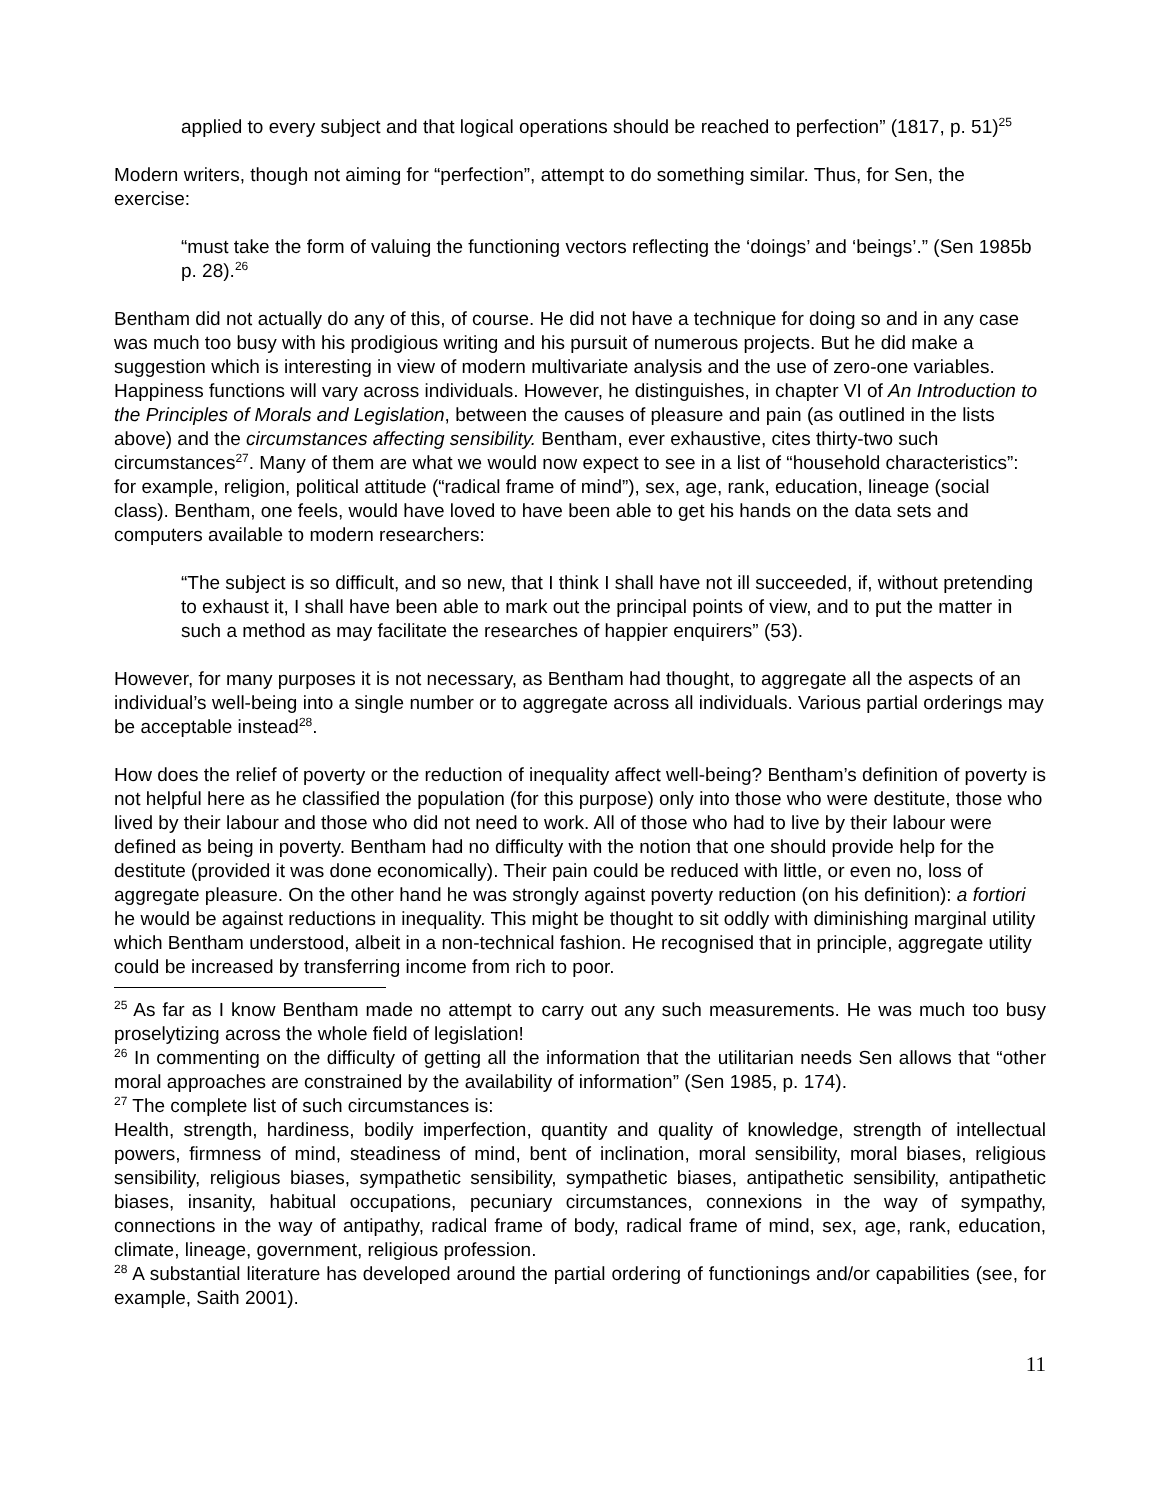applied to every subject and that logical operations should be reached to perfection” (1817, p. 51)<sup>25</sup>
Modern writers, though not aiming for “perfection”, attempt to do something similar. Thus, for Sen, the exercise:
“must take the form of valuing the functioning vectors reflecting the ‘doings’ and ‘beings’.” (Sen 1985b p. 28).<sup>26</sup>
Bentham did not actually do any of this, of course. He did not have a technique for doing so and in any case was much too busy with his prodigious writing and his pursuit of numerous projects. But he did make a suggestion which is interesting in view of modern multivariate analysis and the use of zero-one variables. Happiness functions will vary across individuals. However, he distinguishes, in chapter VI of An Introduction to the Principles of Morals and Legislation, between the causes of pleasure and pain (as outlined in the lists above) and the circumstances affecting sensibility. Bentham, ever exhaustive, cites thirty-two such circumstances<sup>27</sup>. Many of them are what we would now expect to see in a list of “household characteristics”: for example, religion, political attitude (“radical frame of mind”), sex, age, rank, education, lineage (social class). Bentham, one feels, would have loved to have been able to get his hands on the data sets and computers available to modern researchers:
“The subject is so difficult, and so new, that I think I shall have not ill succeeded, if, without pretending to exhaust it, I shall have been able to mark out the principal points of view, and to put the matter in such a method as may facilitate the researches of happier enquirers” (53).
However, for many purposes it is not necessary, as Bentham had thought, to aggregate all the aspects of an individual’s well-being into a single number or to aggregate across all individuals. Various partial orderings may be acceptable instead<sup>28</sup>.
How does the relief of poverty or the reduction of inequality affect well-being? Bentham’s definition of poverty is not helpful here as he classified the population (for this purpose) only into those who were destitute, those who lived by their labour and those who did not need to work. All of those who had to live by their labour were defined as being in poverty. Bentham had no difficulty with the notion that one should provide help for the destitute (provided it was done economically). Their pain could be reduced with little, or even no, loss of aggregate pleasure. On the other hand he was strongly against poverty reduction (on his definition): a fortiori he would be against reductions in inequality. This might be thought to sit oddly with diminishing marginal utility which Bentham understood, albeit in a non-technical fashion. He recognised that in principle, aggregate utility could be increased by transferring income from rich to poor.
<sup>25</sup> As far as I know Bentham made no attempt to carry out any such measurements. He was much too busy proselytizing across the whole field of legislation!
<sup>26</sup> In commenting on the difficulty of getting all the information that the utilitarian needs Sen allows that “other moral approaches are constrained by the availability of information” (Sen 1985, p. 174).
<sup>27</sup> The complete list of such circumstances is:
Health, strength, hardiness, bodily imperfection, quantity and quality of knowledge, strength of intellectual powers, firmness of mind, steadiness of mind, bent of inclination, moral sensibility, moral biases, religious sensibility, religious biases, sympathetic sensibility, sympathetic biases, antipathetic sensibility, antipathetic biases, insanity, habitual occupations, pecuniary circumstances, connexions in the way of sympathy, connections in the way of antipathy, radical frame of body, radical frame of mind, sex, age, rank, education, climate, lineage, government, religious profession.
<sup>28</sup> A substantial literature has developed around the partial ordering of functionings and/or capabilities (see, for example, Saith 2001).
11